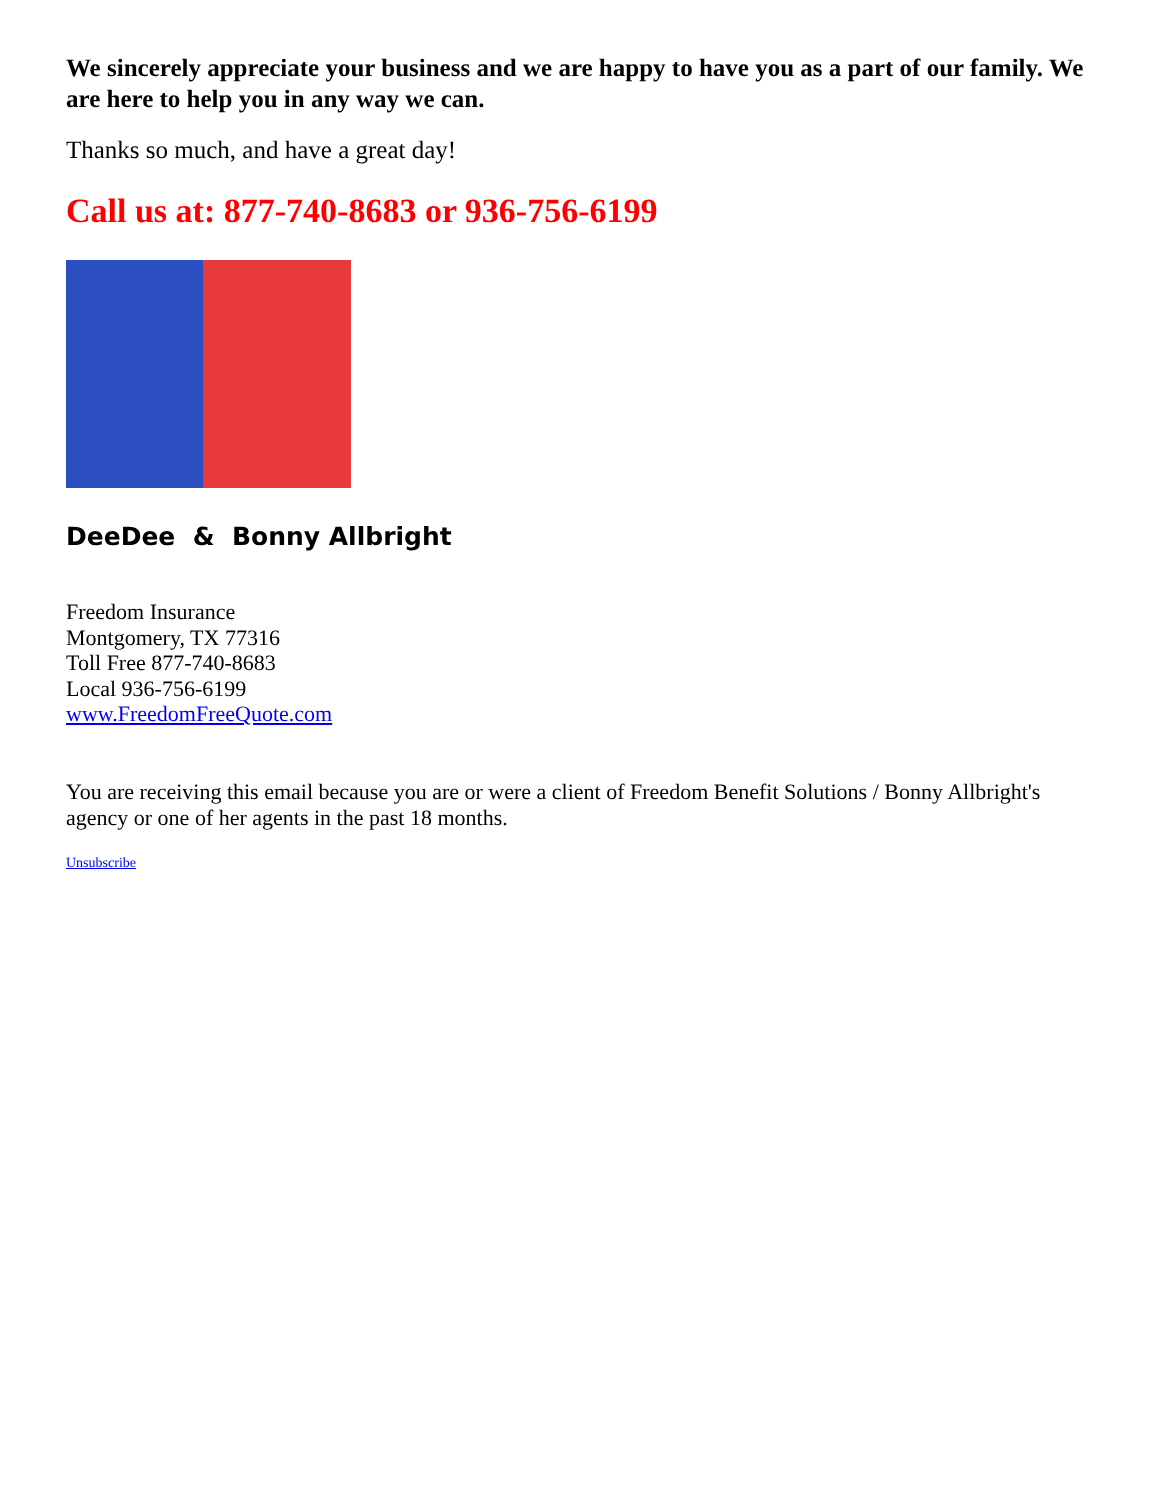We sincerely appreciate your business and we are happy to have you as a part of our family. We are here to help you in any way we can.
Thanks so much, and have a great day!
Call us at: 877-740-8683 or 936-756-6199
DeeDee & Bonny Allbright
Freedom Insurance
Montgomery, TX 77316
Toll Free 877-740-8683
Local 936-756-6199
www.FreedomFreeQuote.com
You are receiving this email because you are or were a client of Freedom Benefit Solutions / Bonny Allbright's agency or one of her agents in the past 18 months.
Unsubscribe